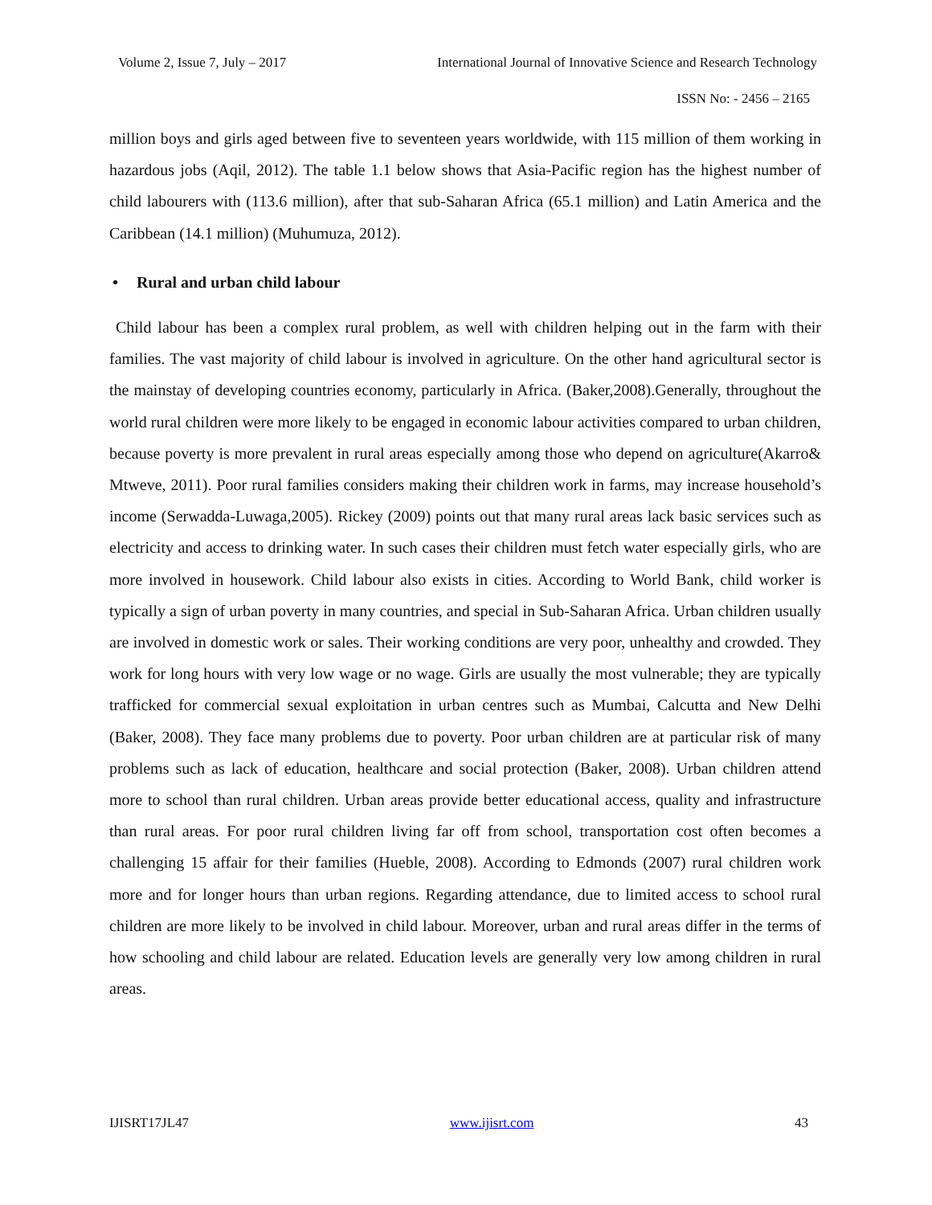Volume 2, Issue 7, July – 2017 International Journal of Innovative Science and Research Technology
ISSN No: - 2456 – 2165
million boys and girls aged between five to seventeen years worldwide, with 115 million of them working in hazardous jobs (Aqil, 2012). The table 1.1 below shows that Asia-Pacific region has the highest number of child labourers with (113.6 million), after that sub-Saharan Africa (65.1 million) and Latin America and the Caribbean (14.1 million) (Muhumuza, 2012).
• Rural and urban child labour
Child labour has been a complex rural problem, as well with children helping out in the farm with their families. The vast majority of child labour is involved in agriculture. On the other hand agricultural sector is the mainstay of developing countries economy, particularly in Africa. (Baker,2008).Generally, throughout the world rural children were more likely to be engaged in economic labour activities compared to urban children, because poverty is more prevalent in rural areas especially among those who depend on agriculture(Akarro& Mtweve, 2011). Poor rural families considers making their children work in farms, may increase household’s income (Serwadda-Luwaga,2005). Rickey (2009) points out that many rural areas lack basic services such as electricity and access to drinking water. In such cases their children must fetch water especially girls, who are more involved in housework. Child labour also exists in cities. According to World Bank, child worker is typically a sign of urban poverty in many countries, and special in Sub-Saharan Africa. Urban children usually are involved in domestic work or sales. Their working conditions are very poor, unhealthy and crowded. They work for long hours with very low wage or no wage. Girls are usually the most vulnerable; they are typically trafficked for commercial sexual exploitation in urban centres such as Mumbai, Calcutta and New Delhi (Baker, 2008). They face many problems due to poverty. Poor urban children are at particular risk of many problems such as lack of education, healthcare and social protection (Baker, 2008). Urban children attend more to school than rural children. Urban areas provide better educational access, quality and infrastructure than rural areas. For poor rural children living far off from school, transportation cost often becomes a challenging 15 affair for their families (Hueble, 2008). According to Edmonds (2007) rural children work more and for longer hours than urban regions. Regarding attendance, due to limited access to school rural children are more likely to be involved in child labour. Moreover, urban and rural areas differ in the terms of how schooling and child labour are related. Education levels are generally very low among children in rural areas.
IJISRT17JL47 www.ijisrt.com 43